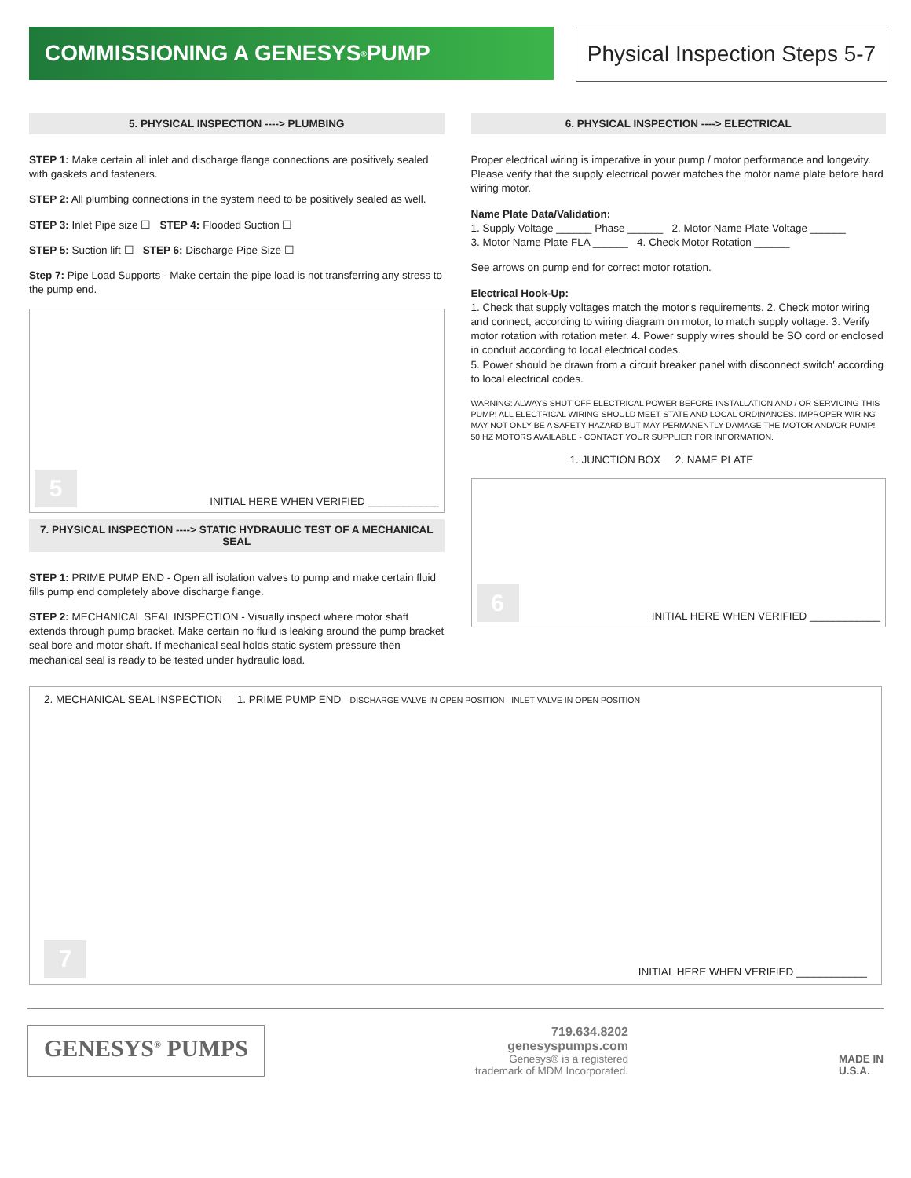COMMISSIONING A GENESYS<sup>®</sup> PUMP Physical Inspection Steps 5-7
5. PHYSICAL INSPECTION ----> PLUMBING
STEP 1: Make certain all inlet and discharge flange connections are positively sealed with gaskets and fasteners.
STEP 2: All plumbing connections in the system need to be positively sealed as well.
STEP 3: Inlet Pipe size ☐ STEP 4: Flooded Suction ☐
STEP 5: Suction lift ☐ STEP 6: Discharge Pipe Size ☐
Step 7: Pipe Load Supports - Make certain the pipe load is not transferring any stress to the pump end.
5 INITIAL HERE WHEN VERIFIED ____________
7. PHYSICAL INSPECTION ----> STATIC HYDRAULIC TEST OF A MECHANICAL SEAL
STEP 1: PRIME PUMP END - Open all isolation valves to pump and make certain fluid fills pump end completely above discharge flange.
STEP 2: MECHANICAL SEAL INSPECTION - Visually inspect where motor shaft extends through pump bracket. Make certain no fluid is leaking around the pump bracket seal bore and motor shaft. If mechanical seal holds static system pressure then mechanical seal is ready to be tested under hydraulic load.
6. PHYSICAL INSPECTION ----> ELECTRICAL
Proper electrical wiring is imperative in your pump / motor performance and longevity. Please verify that the supply electrical power matches the motor name plate before hard wiring motor.
Name Plate Data/Validation:
1. Supply Voltage ______ Phase ______ 2. Motor Name Plate Voltage ______
3. Motor Name Plate FLA ______ 4. Check Motor Rotation ______
See arrows on pump end for correct motor rotation.
Electrical Hook-Up:
1. Check that supply voltages match the motor's requirements. 2. Check motor wiring and connect, according to wiring diagram on motor, to match supply voltage. 3. Verify motor rotation with rotation meter. 4. Power supply wires should be SO cord or enclosed in conduit according to local electrical codes.
5. Power should be drawn from a circuit breaker panel with disconnect switch' according to local electrical codes.
WARNING: ALWAYS SHUT OFF ELECTRICAL POWER BEFORE INSTALLATION AND / OR SERVICING THIS PUMP! ALL ELECTRICAL WIRING SHOULD MEET STATE AND LOCAL ORDINANCES. IMPROPER WIRING MAY NOT ONLY BE A SAFETY HAZARD BUT MAY PERMANENTLY DAMAGE THE MOTOR AND/OR PUMP!
50 HZ MOTORS AVAILABLE - CONTACT YOUR SUPPLIER FOR INFORMATION.
1. JUNCTION BOX 2. NAME PLATE
6 INITIAL HERE WHEN VERIFIED ____________
2. MECHANICAL SEAL INSPECTION 1. PRIME PUMP END DISCHARGE VALVE IN OPEN POSITION INLET VALVE IN OPEN POSITION
7 INITIAL HERE WHEN VERIFIED ____________
GENESYS<sup>®</sup> PUMPS
719.634.8202
genesyspumps.com
Genesys® is a registered
trademark of MDM Incorporated.
MADE IN
U.S.A.